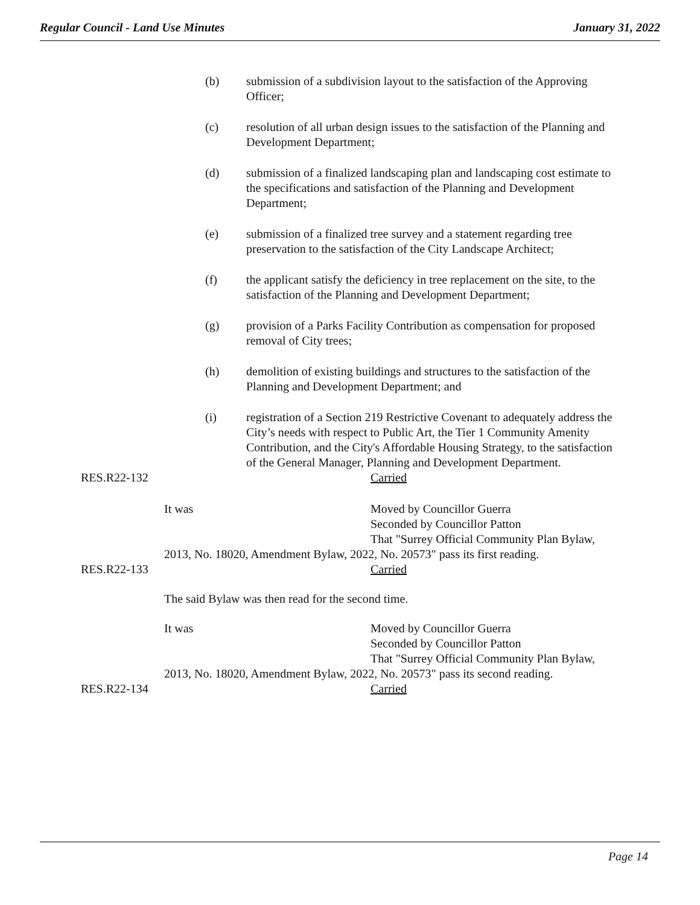Regular Council - Land Use Minutes January 31, 2022
(b) submission of a subdivision layout to the satisfaction of the Approving Officer;
(c) resolution of all urban design issues to the satisfaction of the Planning and Development Department;
(d) submission of a finalized landscaping plan and landscaping cost estimate to the specifications and satisfaction of the Planning and Development Department;
(e) submission of a finalized tree survey and a statement regarding tree preservation to the satisfaction of the City Landscape Architect;
(f) the applicant satisfy the deficiency in tree replacement on the site, to the satisfaction of the Planning and Development Department;
(g) provision of a Parks Facility Contribution as compensation for proposed removal of City trees;
(h) demolition of existing buildings and structures to the satisfaction of the Planning and Development Department; and
(i) registration of a Section 219 Restrictive Covenant to adequately address the City’s needs with respect to Public Art, the Tier 1 Community Amenity Contribution, and the City's Affordable Housing Strategy, to the satisfaction of the General Manager, Planning and Development Department.
RES.R22-132 Carried
It was Moved by Councillor Guerra
Seconded by Councillor Patton
That "Surrey Official Community Plan Bylaw,
2013, No. 18020, Amendment Bylaw, 2022, No. 20573" pass its first reading.
RES.R22-133 Carried
The said Bylaw was then read for the second time.
It was Moved by Councillor Guerra
Seconded by Councillor Patton
That "Surrey Official Community Plan Bylaw,
2013, No. 18020, Amendment Bylaw, 2022, No. 20573" pass its second reading.
RES.R22-134 Carried
Page 14